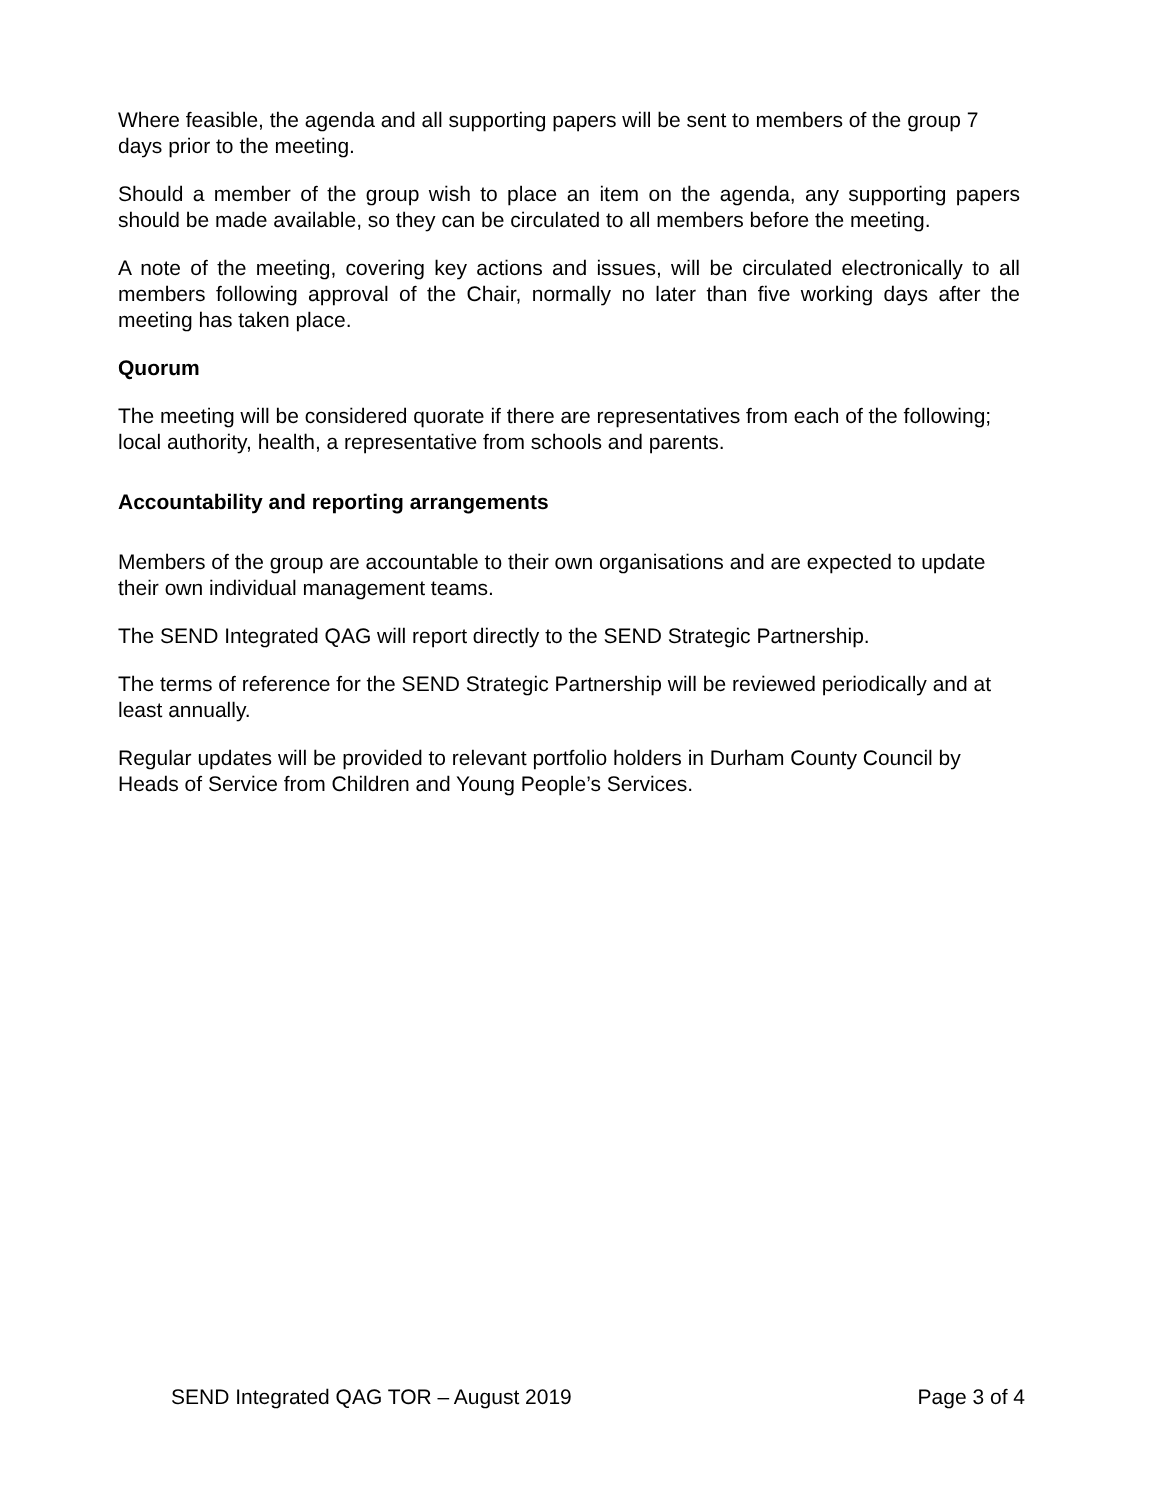Where feasible, the agenda and all supporting papers will be sent to members of the group 7 days prior to the meeting.
Should a member of the group wish to place an item on the agenda, any supporting papers should be made available, so they can be circulated to all members before the meeting.
A note of the meeting, covering key actions and issues, will be circulated electronically to all members following approval of the Chair, normally no later than five working days after the meeting has taken place.
Quorum
The meeting will be considered quorate if there are representatives from each of the following; local authority, health, a representative from schools and parents.
Accountability and reporting arrangements
Members of the group are accountable to their own organisations and are expected to update their own individual management teams.
The SEND Integrated QAG will report directly to the SEND Strategic Partnership.
The terms of reference for the SEND Strategic Partnership will be reviewed periodically and at least annually.
Regular updates will be provided to relevant portfolio holders in Durham County Council by Heads of Service from Children and Young People’s Services.
SEND Integrated QAG TOR – August 2019 Page 3 of 4